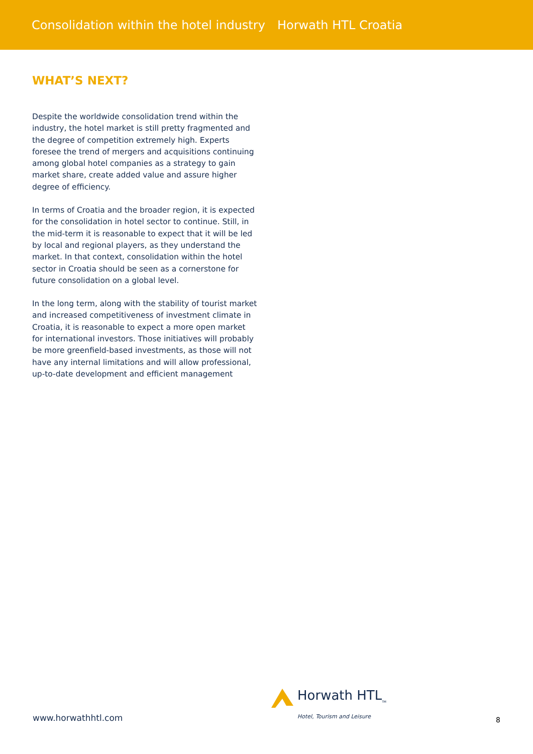Consolidation within the hotel industry Horwath HTL Croatia
WHAT’S NEXT?
Despite the worldwide consolidation trend within the industry, the hotel market is still pretty fragmented and the degree of competition extremely high. Experts foresee the trend of mergers and acquisitions continuing among global hotel companies as a strategy to gain market share, create added value and assure higher degree of efficiency.
In terms of Croatia and the broader region, it is expected for the consolidation in hotel sector to continue. Still, in the mid-term it is reasonable to expect that it will be led by local and regional players, as they understand the market. In that context, consolidation within the hotel sector in Croatia should be seen as a cornerstone for future consolidation on a global level.
In the long term, along with the stability of tourist market and increased competitiveness of investment climate in Croatia, it is reasonable to expect a more open market for international investors. Those initiatives will probably be more greenfield-based investments, as those will not have any internal limitations and will allow professional, up-to-date development and efficient management
Horwath HTL<sub>TM</sub>
Hotel, Tourism and Leisure
www.horwathhtl.com 8